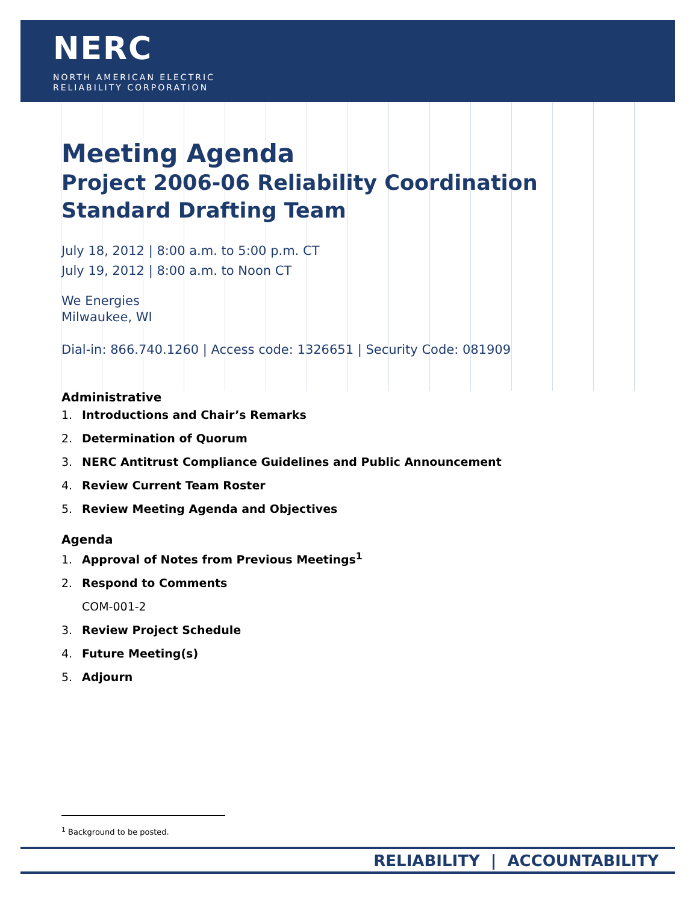NERC
NORTH AMERICAN ELECTRIC
RELIABILITY CORPORATION
Meeting Agenda
Project 2006-06 Reliability Coordination
Standard Drafting Team
July 18, 2012 | 8:00 a.m. to 5:00 p.m. CT
July 19, 2012 | 8:00 a.m. to Noon CT
We Energies
Milwaukee, WI
Dial-in: 866.740.1260 | Access code: 1326651 | Security Code: 081909
Administrative
1. Introductions and Chair’s Remarks
2. Determination of Quorum
3. NERC Antitrust Compliance Guidelines and Public Announcement
4. Review Current Team Roster
5. Review Meeting Agenda and Objectives
Agenda
1. Approval of Notes from Previous Meetings<sup>1</sup>
2. Respond to Comments
COM-001-2
3. Review Project Schedule
4. Future Meeting(s)
5. Adjourn
<sup>1</sup> Background to be posted.
RELIABILITY | ACCOUNTABILITY